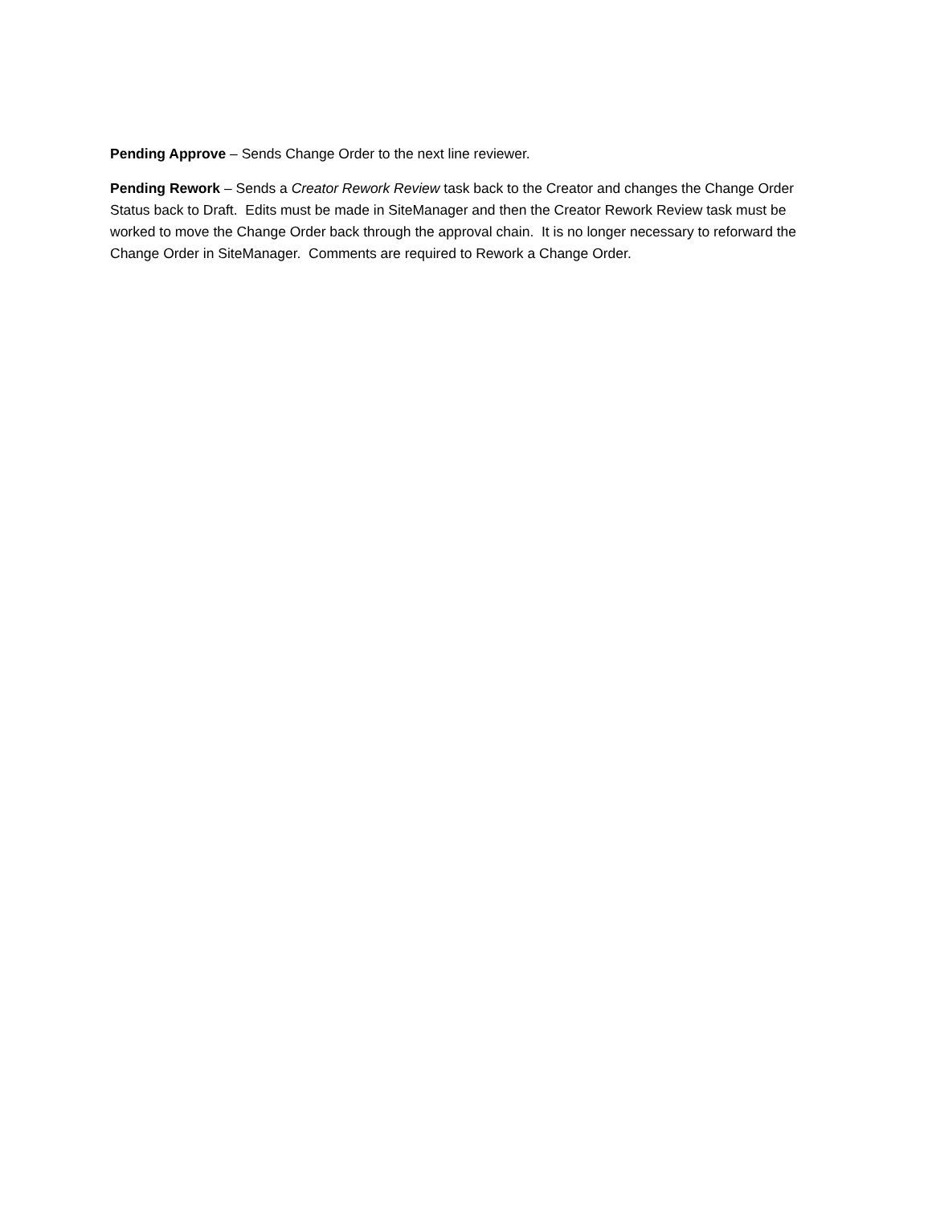Pending Approve – Sends Change Order to the next line reviewer.
Pending Rework – Sends a Creator Rework Review task back to the Creator and changes the Change Order Status back to Draft. Edits must be made in SiteManager and then the Creator Rework Review task must be worked to move the Change Order back through the approval chain. It is no longer necessary to reforward the Change Order in SiteManager. Comments are required to Rework a Change Order.